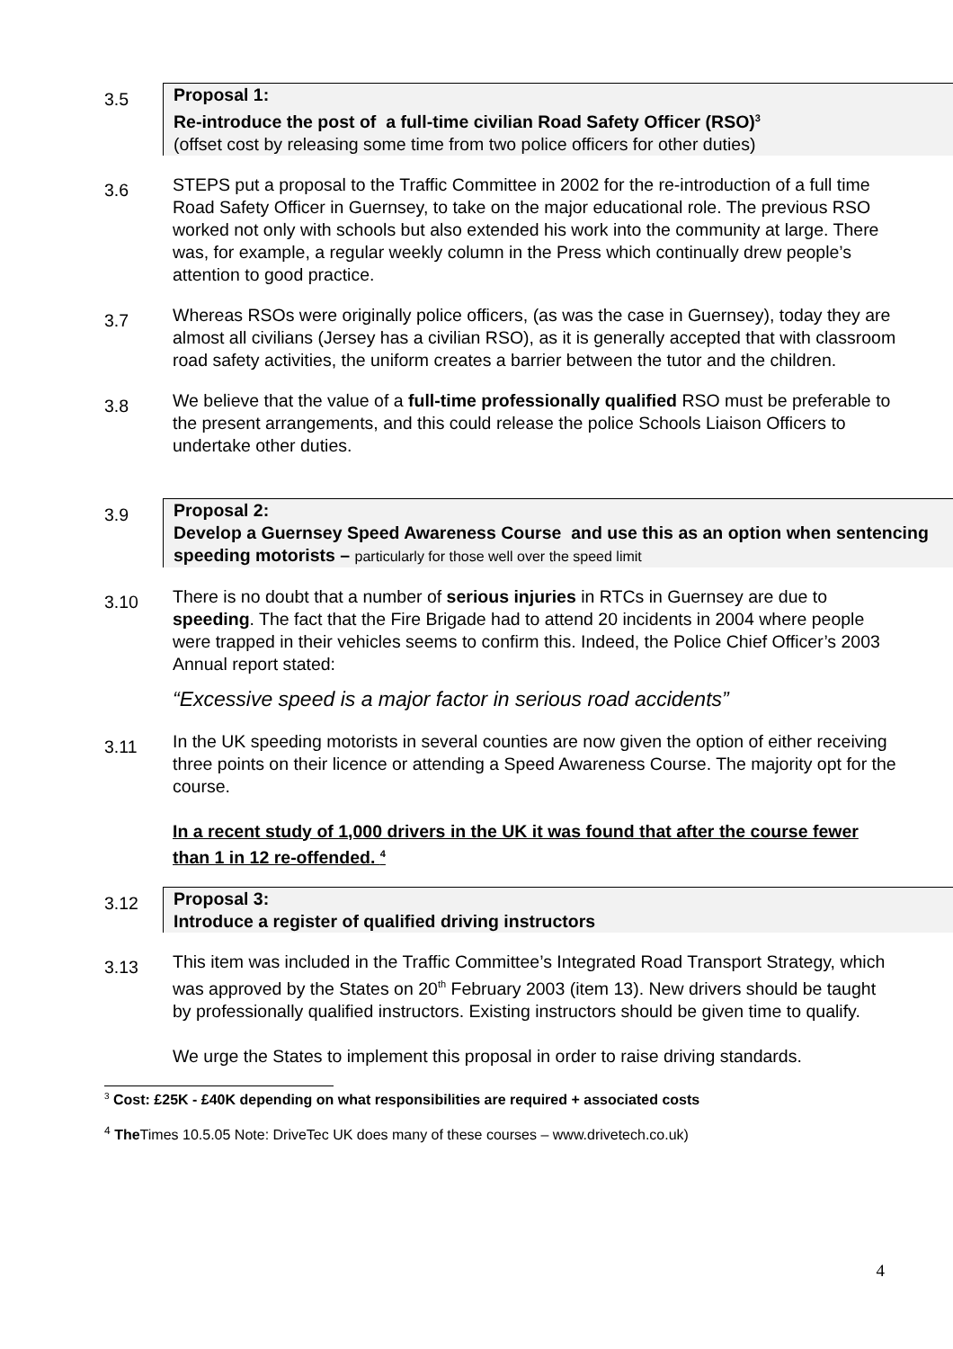3.5
Proposal 1:
Re-introduce the post of a full-time civilian Road Safety Officer (RSO)<sup>3</sup>
(offset cost by releasing some time from two police officers for other duties)
3.6
STEPS put a proposal to the Traffic Committee in 2002 for the re-introduction of a full time Road Safety Officer in Guernsey, to take on the major educational role. The previous RSO worked not only with schools but also extended his work into the community at large. There was, for example, a regular weekly column in the Press which continually drew people’s attention to good practice.
3.7
Whereas RSOs were originally police officers, (as was the case in Guernsey), today they are almost all civilians (Jersey has a civilian RSO), as it is generally accepted that with classroom road safety activities, the uniform creates a barrier between the tutor and the children.
3.8
We believe that the value of a full-time professionally qualified RSO must be preferable to the present arrangements, and this could release the police Schools Liaison Officers to undertake other duties.
3.9
Proposal 2:
Develop a Guernsey Speed Awareness Course and use this as an option when sentencing speeding motorists – particularly for those well over the speed limit
3.10
There is no doubt that a number of serious injuries in RTCs in Guernsey are due to speeding. The fact that the Fire Brigade had to attend 20 incidents in 2004 where people were trapped in their vehicles seems to confirm this. Indeed, the Police Chief Officer’s 2003 Annual report stated:
“Excessive speed is a major factor in serious road accidents”
3.11
In the UK speeding motorists in several counties are now given the option of either receiving three points on their licence or attending a Speed Awareness Course. The majority opt for the course.
In a recent study of 1,000 drivers in the UK it was found that after the course fewer than 1 in 12 re-offended. <sup>4</sup>
3.12
Proposal 3:
Introduce a register of qualified driving instructors
3.13
This item was included in the Traffic Committee’s Integrated Road Transport Strategy, which was approved by the States on 20<sup>th</sup> February 2003 (item 13). New drivers should be taught by professionally qualified instructors. Existing instructors should be given time to qualify.
We urge the States to implement this proposal in order to raise driving standards.
<sup>3</sup> Cost: £25K - £40K depending on what responsibilities are required + associated costs
<sup>4</sup> The Times 10.5.05 Note: DriveTec UK does many of these courses – www.drivetech.co.uk)
4